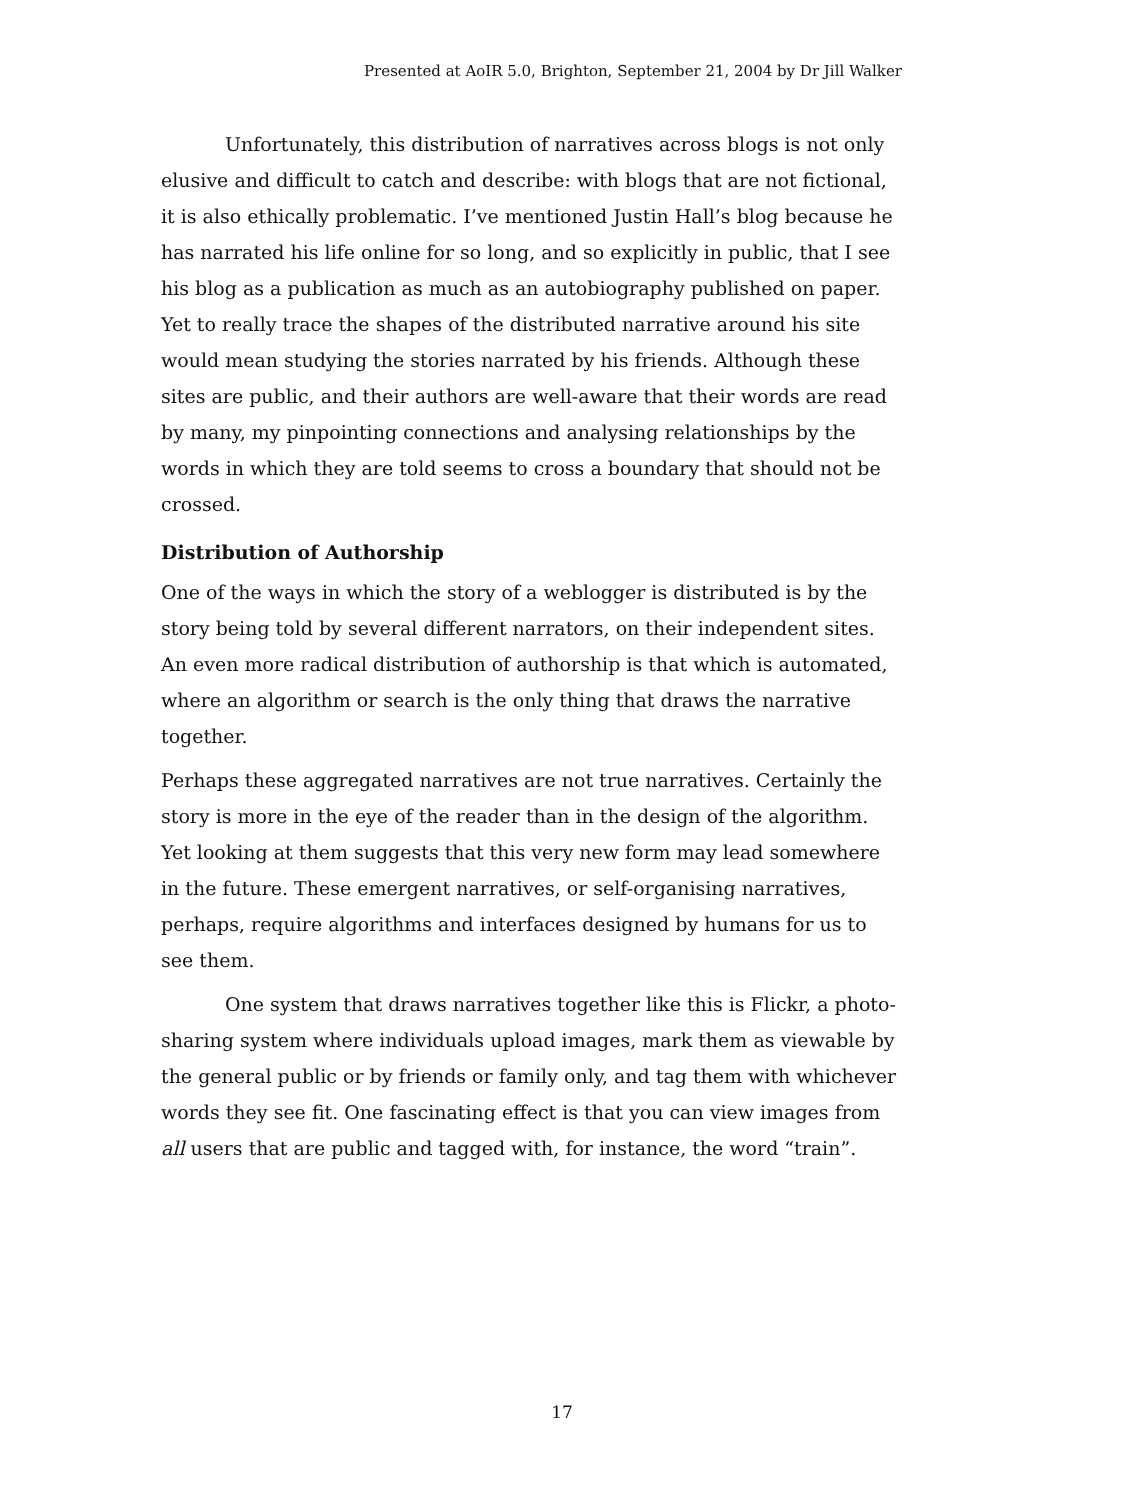Presented at AoIR 5.0, Brighton, September 21, 2004 by Dr Jill Walker
Unfortunately, this distribution of narratives across blogs is not only elusive and difficult to catch and describe: with blogs that are not fictional, it is also ethically problematic. I’ve mentioned Justin Hall’s blog because he has narrated his life online for so long, and so explicitly in public, that I see his blog as a publication as much as an autobiography published on paper. Yet to really trace the shapes of the distributed narrative around his site would mean studying the stories narrated by his friends. Although these sites are public, and their authors are well-aware that their words are read by many, my pinpointing connections and analysing relationships by the words in which they are told seems to cross a boundary that should not be crossed.
Distribution of Authorship
One of the ways in which the story of a weblogger is distributed is by the story being told by several different narrators, on their independent sites. An even more radical distribution of authorship is that which is automated, where an algorithm or search is the only thing that draws the narrative together.
Perhaps these aggregated narratives are not true narratives. Certainly the story is more in the eye of the reader than in the design of the algorithm. Yet looking at them suggests that this very new form may lead somewhere in the future. These emergent narratives, or self-organising narratives, perhaps, require algorithms and interfaces designed by humans for us to see them.
One system that draws narratives together like this is Flickr, a photo-sharing system where individuals upload images, mark them as viewable by the general public or by friends or family only, and tag them with whichever words they see fit. One fascinating effect is that you can view images from all users that are public and tagged with, for instance, the word “train”.
17